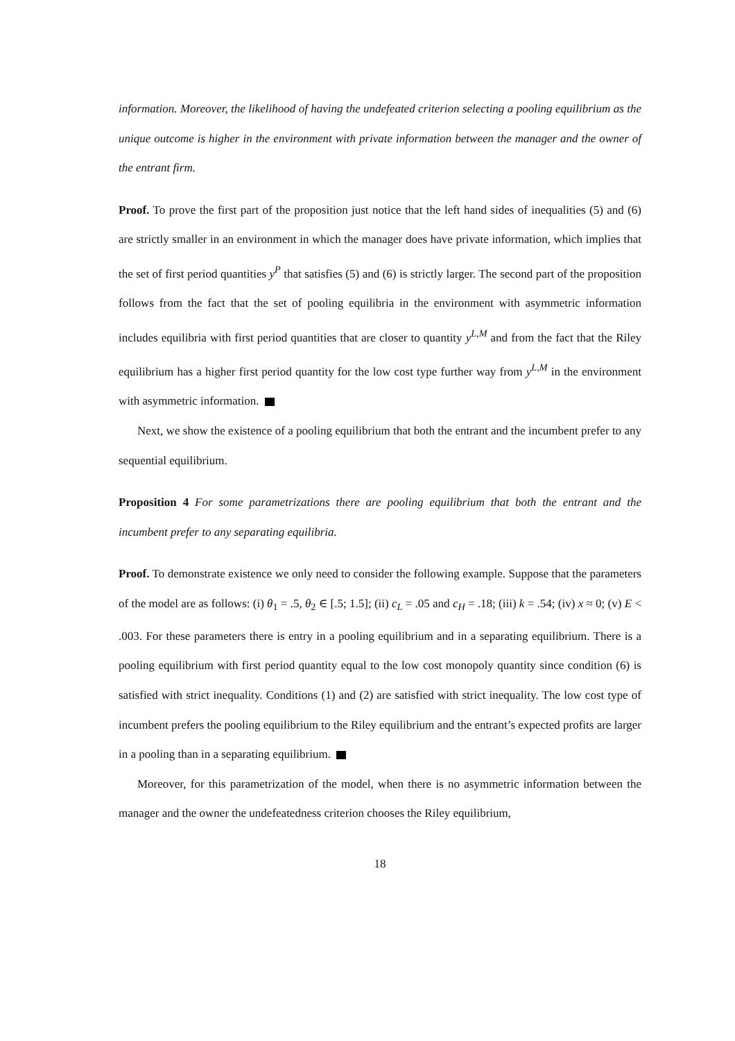information. Moreover, the likelihood of having the undefeated criterion selecting a pooling equilibrium as the unique outcome is higher in the environment with private information between the manager and the owner of the entrant firm.
Proof. To prove the first part of the proposition just notice that the left hand sides of inequalities (5) and (6) are strictly smaller in an environment in which the manager does have private information, which implies that the set of first period quantities y<sup>P</sup> that satisfies (5) and (6) is strictly larger. The second part of the proposition follows from the fact that the set of pooling equilibria in the environment with asymmetric information includes equilibria with first period quantities that are closer to quantity y<sup>L,M</sup> and from the fact that the Riley equilibrium has a higher first period quantity for the low cost type further way from y<sup>L,M</sup> in the environment with asymmetric information.
Next, we show the existence of a pooling equilibrium that both the entrant and the incumbent prefer to any sequential equilibrium.
Proposition 4 For some parametrizations there are pooling equilibrium that both the entrant and the incumbent prefer to any separating equilibria.
Proof. To demonstrate existence we only need to consider the following example. Suppose that the parameters of the model are as follows: (i) θ<sub>1</sub> = .5, θ<sub>2</sub> ∈ [.5; 1.5]; (ii) c<sub>L</sub> = .05 and c<sub>H</sub> = .18; (iii) k = .54; (iv) x ≈ 0; (v) E < .003. For these parameters there is entry in a pooling equilibrium and in a separating equilibrium. There is a pooling equilibrium with first period quantity equal to the low cost monopoly quantity since condition (6) is satisfied with strict inequality. Conditions (1) and (2) are satisfied with strict inequality. The low cost type of incumbent prefers the pooling equilibrium to the Riley equilibrium and the entrant’s expected profits are larger in a pooling than in a separating equilibrium.
Moreover, for this parametrization of the model, when there is no asymmetric information between the manager and the owner the undefeatedness criterion chooses the Riley equilibrium,
18